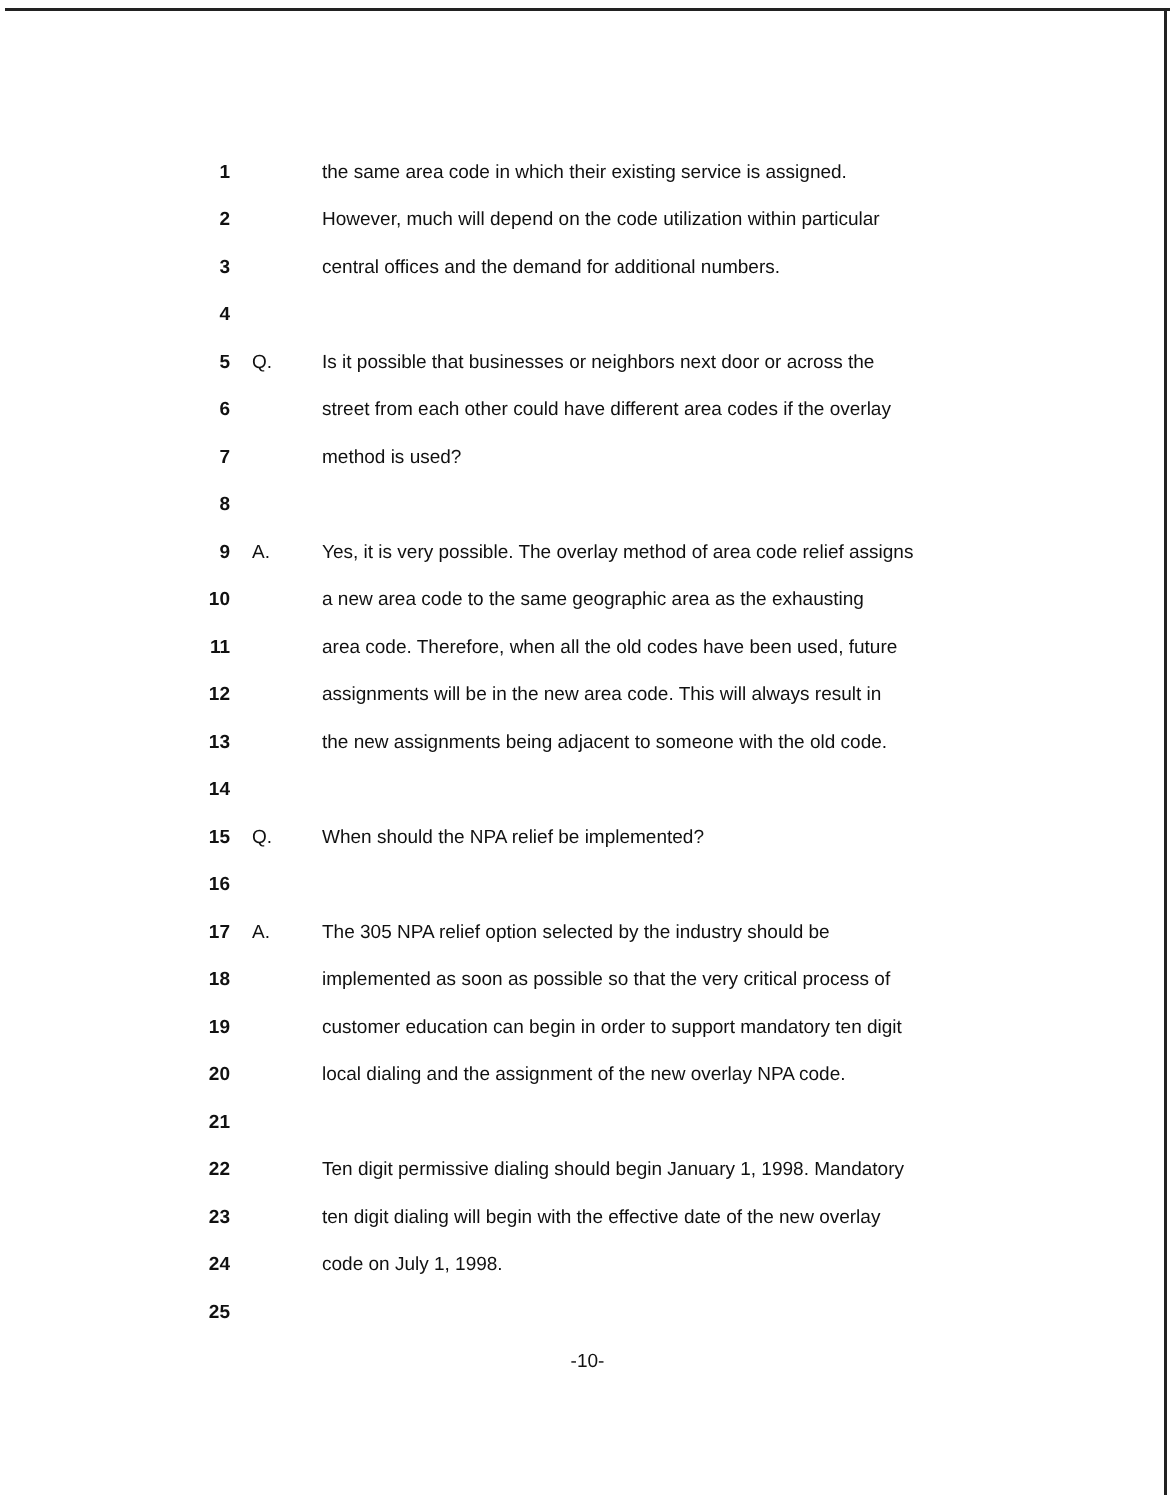1 the same area code in which their existing service is assigned.
2 However, much will depend on the code utilization within particular
3 central offices and the demand for additional numbers.
4
5 Q. Is it possible that businesses or neighbors next door or across the
6 street from each other could have different area codes if the overlay
7 method is used?
8
9 A. Yes, it is very possible. The overlay method of area code relief assigns
10 a new area code to the same geographic area as the exhausting
11 area code. Therefore, when all the old codes have been used, future
12 assignments will be in the new area code. This will always result in
13 the new assignments being adjacent to someone with the old code.
14
15 Q. When should the NPA relief be implemented?
16
17 A. The 305 NPA relief option selected by the industry should be
18 implemented as soon as possible so that the very critical process of
19 customer education can begin in order to support mandatory ten digit
20 local dialing and the assignment of the new overlay NPA code.
21
22 Ten digit permissive dialing should begin January 1, 1998. Mandatory
23 ten digit dialing will begin with the effective date of the new overlay
24 code on July 1, 1998.
25
-10-